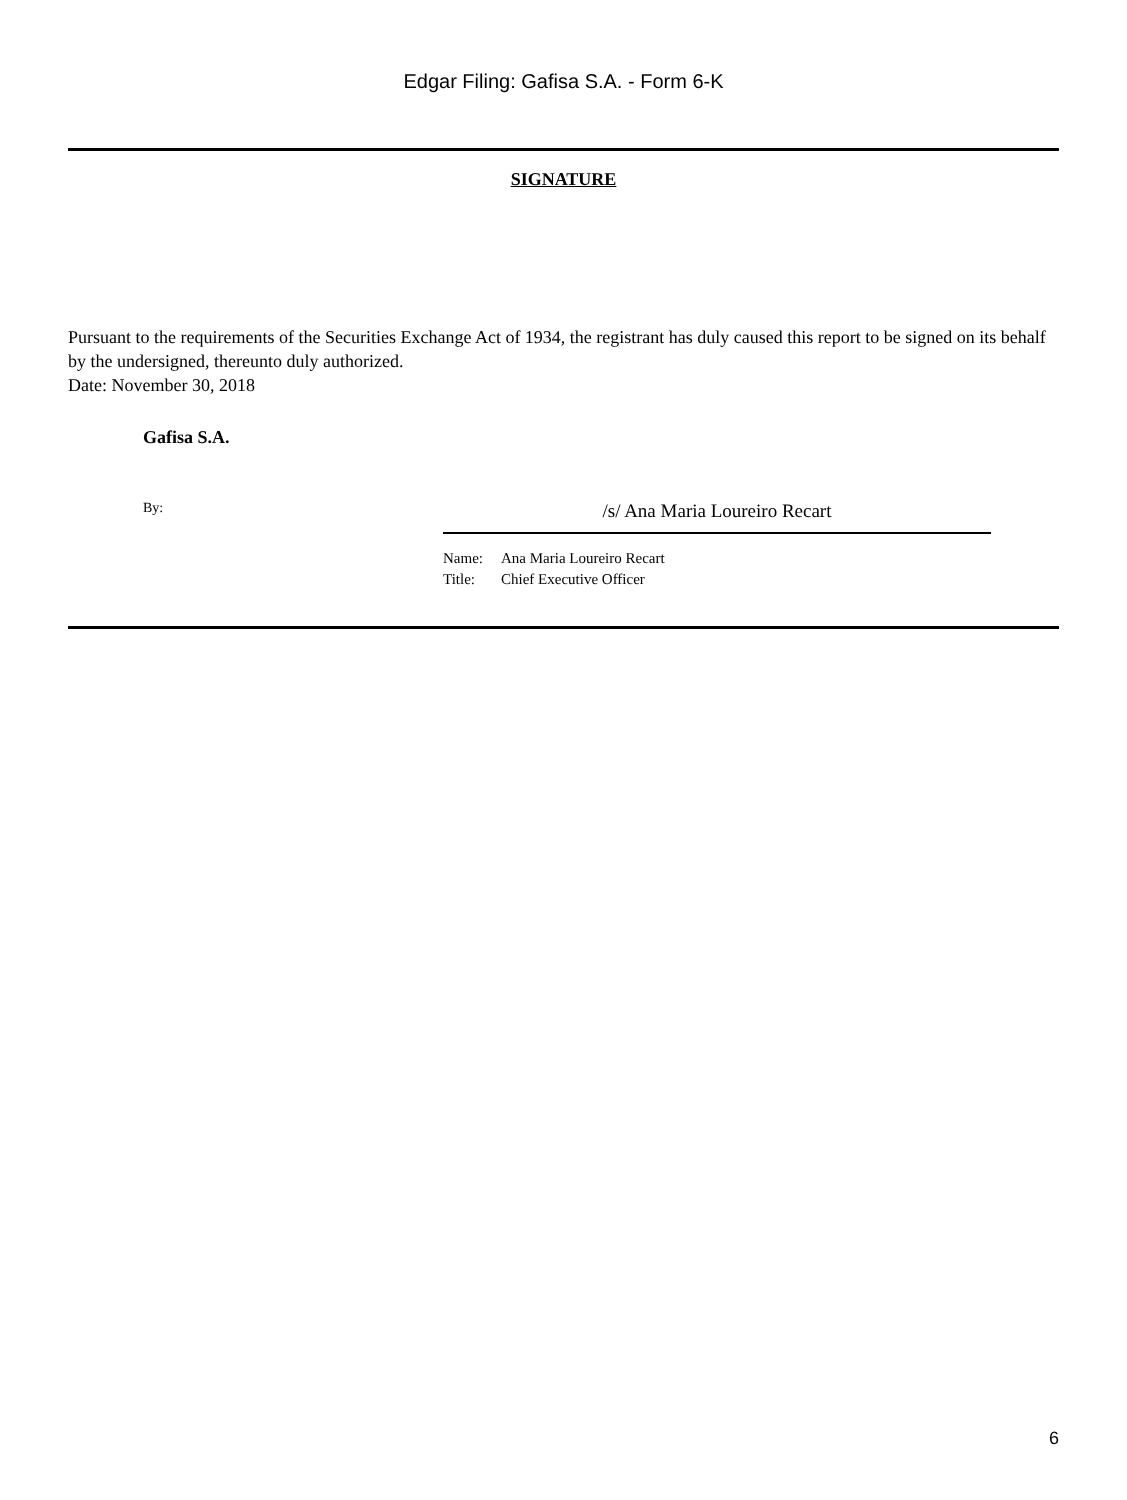Edgar Filing: Gafisa S.A. - Form 6-K
SIGNATURE
Pursuant to the requirements of the Securities Exchange Act of 1934, the registrant has duly caused this report to be signed on its behalf by the undersigned, thereunto duly authorized.
Date: November 30, 2018
Gafisa S.A.
By:
/s/ Ana Maria Loureiro Recart
Name: Ana Maria Loureiro Recart
Title: Chief Executive Officer
6